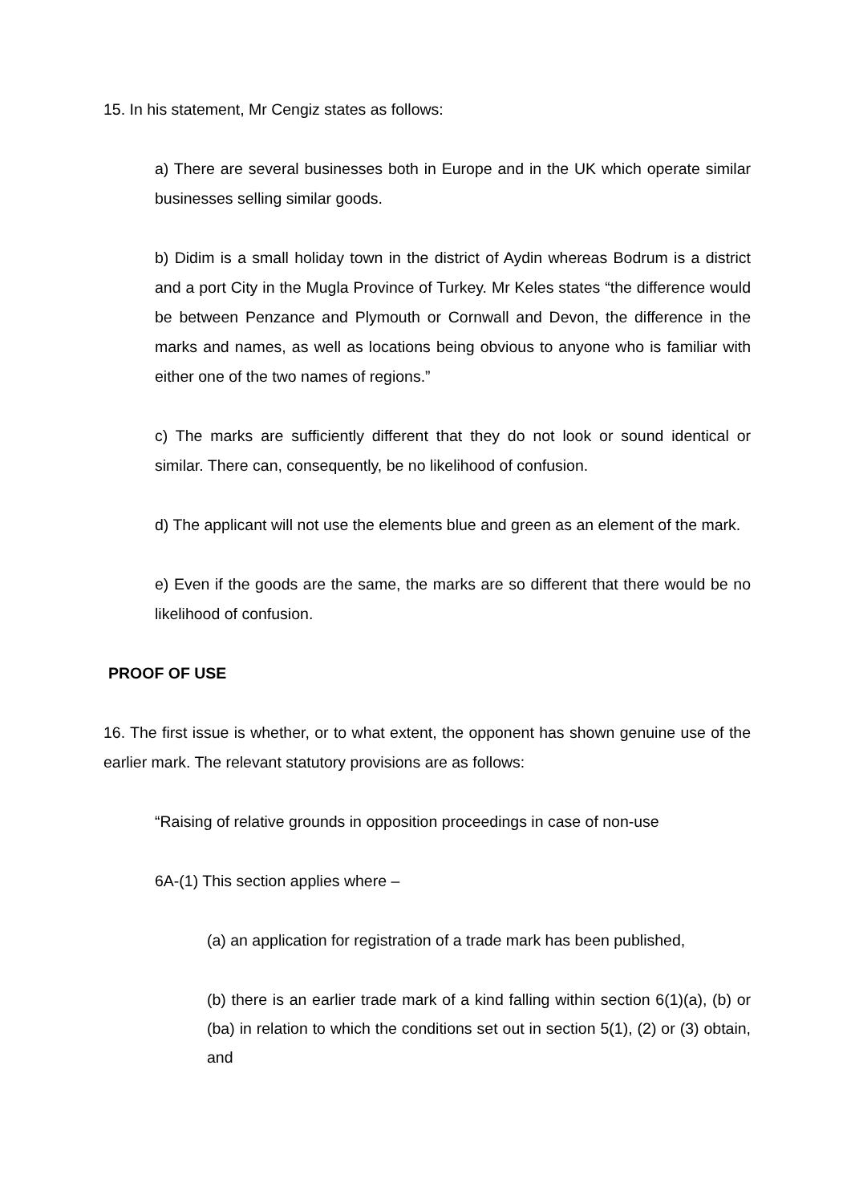15. In his statement, Mr Cengiz states as follows:
a) There are several businesses both in Europe and in the UK which operate similar businesses selling similar goods.
b) Didim is a small holiday town in the district of Aydin whereas Bodrum is a district and a port City in the Mugla Province of Turkey. Mr Keles states “the difference would be between Penzance and Plymouth or Cornwall and Devon, the difference in the marks and names, as well as locations being obvious to anyone who is familiar with either one of the two names of regions.”
c) The marks are sufficiently different that they do not look or sound identical or similar. There can, consequently, be no likelihood of confusion.
d) The applicant will not use the elements blue and green as an element of the mark.
e) Even if the goods are the same, the marks are so different that there would be no likelihood of confusion.
PROOF OF USE
16. The first issue is whether, or to what extent, the opponent has shown genuine use of the earlier mark. The relevant statutory provisions are as follows:
“Raising of relative grounds in opposition proceedings in case of non-use
6A-(1) This section applies where –
(a) an application for registration of a trade mark has been published,
(b) there is an earlier trade mark of a kind falling within section 6(1)(a), (b) or (ba) in relation to which the conditions set out in section 5(1), (2) or (3) obtain, and